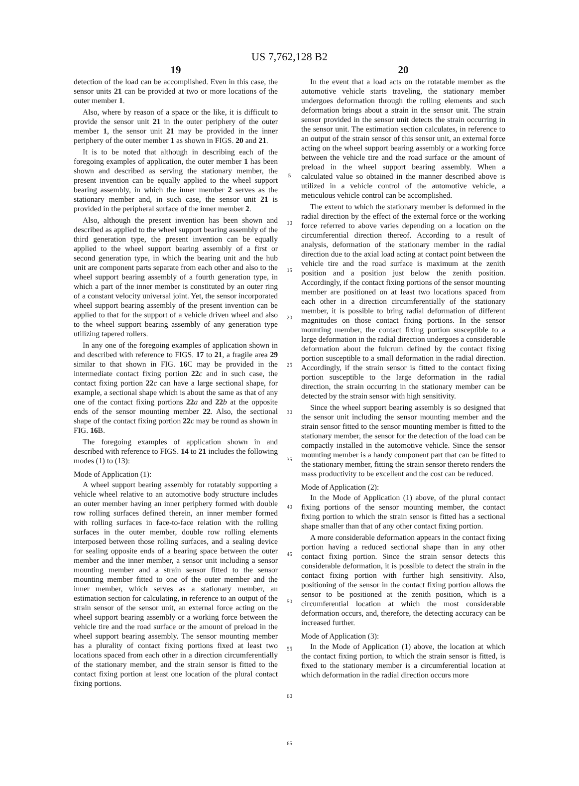US 7,762,128 B2
19
detection of the load can be accomplished. Even in this case, the sensor units 21 can be provided at two or more locations of the outer member 1.
Also, where by reason of a space or the like, it is difficult to provide the sensor unit 21 in the outer periphery of the outer member 1, the sensor unit 21 may be provided in the inner periphery of the outer member 1 as shown in FIGS. 20 and 21.
It is to be noted that although in describing each of the foregoing examples of application, the outer member 1 has been shown and described as serving the stationary member, the present invention can be equally applied to the wheel support bearing assembly, in which the inner member 2 serves as the stationary member and, in such case, the sensor unit 21 is provided in the peripheral surface of the inner member 2.
Also, although the present invention has been shown and described as applied to the wheel support bearing assembly of the third generation type, the present invention can be equally applied to the wheel support bearing assembly of a first or second generation type, in which the bearing unit and the hub unit are component parts separate from each other and also to the wheel support bearing assembly of a fourth generation type, in which a part of the inner member is constituted by an outer ring of a constant velocity universal joint. Yet, the sensor incorporated wheel support bearing assembly of the present invention can be applied to that for the support of a vehicle driven wheel and also to the wheel support bearing assembly of any generation type utilizing tapered rollers.
In any one of the foregoing examples of application shown in and described with reference to FIGS. 17 to 21, a fragile area 29 similar to that shown in FIG. 16 C may be provided in the intermediate contact fixing portion 22 c and in such case, the contact fixing portion 22 c can have a large sectional shape, for example, a sectional shape which is about the same as that of any one of the contact fixing portions 22 a and 22 b at the opposite ends of the sensor mounting member 22. Also, the sectional shape of the contact fixing portion 22 c may be round as shown in FIG. 16 B.
The foregoing examples of application shown in and described with reference to FIGS. 14 to 21 includes the following modes (1) to (13):
Mode of Application (1):
A wheel support bearing assembly for rotatably supporting a vehicle wheel relative to an automotive body structure includes an outer member having an inner periphery formed with double row rolling surfaces defined therein, an inner member formed with rolling surfaces in face-to-face relation with the rolling surfaces in the outer member, double row rolling elements interposed between those rolling surfaces, and a sealing device for sealing opposite ends of a bearing space between the outer member and the inner member, a sensor unit including a sensor mounting member and a strain sensor fitted to the sensor mounting member fitted to one of the outer member and the inner member, which serves as a stationary member, an estimation section for calculating, in reference to an output of the strain sensor of the sensor unit, an external force acting on the wheel support bearing assembly or a working force between the vehicle tire and the road surface or the amount of preload in the wheel support bearing assembly. The sensor mounting member has a plurality of contact fixing portions fixed at least two locations spaced from each other in a direction circumferentially of the stationary member, and the strain sensor is fitted to the contact fixing portion at least one location of the plural contact fixing portions.
5
10
15
20
25
30
35
40
45
50
55
60
65
20
In the event that a load acts on the rotatable member as the automotive vehicle starts traveling, the stationary member undergoes deformation through the rolling elements and such deformation brings about a strain in the sensor unit. The strain sensor provided in the sensor unit detects the strain occurring in the sensor unit. The estimation section calculates, in reference to an output of the strain sensor of this sensor unit, an external force acting on the wheel support bearing assembly or a working force between the vehicle tire and the road surface or the amount of preload in the wheel support bearing assembly. When a calculated value so obtained in the manner described above is utilized in a vehicle control of the automotive vehicle, a meticulous vehicle control can be accomplished.
The extent to which the stationary member is deformed in the radial direction by the effect of the external force or the working force referred to above varies depending on a location on the circumferential direction thereof. According to a result of analysis, deformation of the stationary member in the radial direction due to the axial load acting at contact point between the vehicle tire and the road surface is maximum at the zenith position and a position just below the zenith position. Accordingly, if the contact fixing portions of the sensor mounting member are positioned on at least two locations spaced from each other in a direction circumferentially of the stationary member, it is possible to bring radial deformation of different magnitudes on those contact fixing portions. In the sensor mounting member, the contact fixing portion susceptible to a large deformation in the radial direction undergoes a considerable deformation about the fulcrum defined by the contact fixing portion susceptible to a small deformation in the radial direction. Accordingly, if the strain sensor is fitted to the contact fixing portion susceptible to the large deformation in the radial direction, the strain occurring in the stationary member can be detected by the strain sensor with high sensitivity.
Since the wheel support bearing assembly is so designed that the sensor unit including the sensor mounting member and the strain sensor fitted to the sensor mounting member is fitted to the stationary member, the sensor for the detection of the load can be compactly installed in the automotive vehicle. Since the sensor mounting member is a handy component part that can be fitted to the stationary member, fitting the strain sensor thereto renders the mass productivity to be excellent and the cost can be reduced.
Mode of Application (2):
In the Mode of Application (1) above, of the plural contact fixing portions of the sensor mounting member, the contact fixing portion to which the strain sensor is fitted has a sectional shape smaller than that of any other contact fixing portion.
A more considerable deformation appears in the contact fixing portion having a reduced sectional shape than in any other contact fixing portion. Since the strain sensor detects this considerable deformation, it is possible to detect the strain in the contact fixing portion with further high sensitivity. Also, positioning of the sensor in the contact fixing portion allows the sensor to be positioned at the zenith position, which is a circumferential location at which the most considerable deformation occurs, and, therefore, the detecting accuracy can be increased further.
Mode of Application (3):
In the Mode of Application (1) above, the location at which the contact fixing portion, to which the strain sensor is fitted, is fixed to the stationary member is a circumferential location at which deformation in the radial direction occurs more